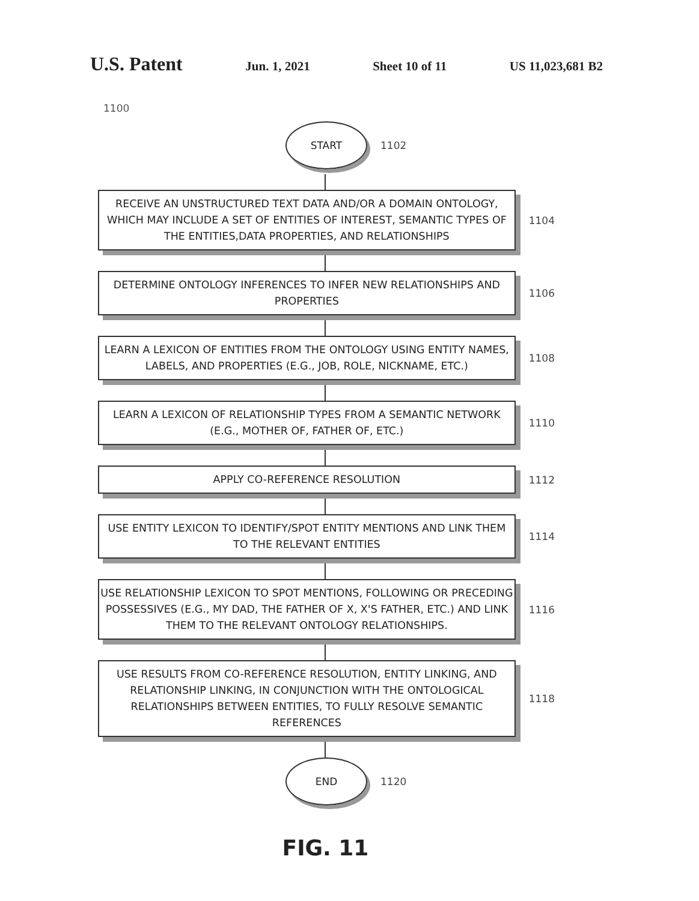U.S. Patent
Jun. 1, 2021 Sheet 10 of 11 US 11,023,681 B2
1100
START
1102
RECEIVE AN UNSTRUCTURED TEXT DATA AND/OR A DOMAIN ONTOLOGY, WHICH MAY INCLUDE A SET OF ENTITIES OF INTEREST, SEMANTIC TYPES OF THE ENTITIES,DATA PROPERTIES, AND RELATIONSHIPS
1104
DETERMINE ONTOLOGY INFERENCES TO INFER NEW RELATIONSHIPS AND PROPERTIES
1106
LEARN A LEXICON OF ENTITIES FROM THE ONTOLOGY USING ENTITY NAMES, LABELS, AND PROPERTIES (E.G., JOB, ROLE, NICKNAME, ETC.)
1108
LEARN A LEXICON OF RELATIONSHIP TYPES FROM A SEMANTIC NETWORK (E.G., MOTHER OF, FATHER OF, ETC.)
1110
APPLY CO-REFERENCE RESOLUTION
1112
USE ENTITY LEXICON TO IDENTIFY/SPOT ENTITY MENTIONS AND LINK THEM TO THE RELEVANT ENTITIES
1114
USE RELATIONSHIP LEXICON TO SPOT MENTIONS, FOLLOWING OR PRECEDING POSSESSIVES (E.G., MY DAD, THE FATHER OF X, X'S FATHER, ETC.) AND LINK THEM TO THE RELEVANT ONTOLOGY RELATIONSHIPS.
1116
USE RESULTS FROM CO-REFERENCE RESOLUTION, ENTITY LINKING, AND RELATIONSHIP LINKING, IN CONJUNCTION WITH THE ONTOLOGICAL RELATIONSHIPS BETWEEN ENTITIES, TO FULLY RESOLVE SEMANTIC REFERENCES
1118
END
1120
FIG. 11